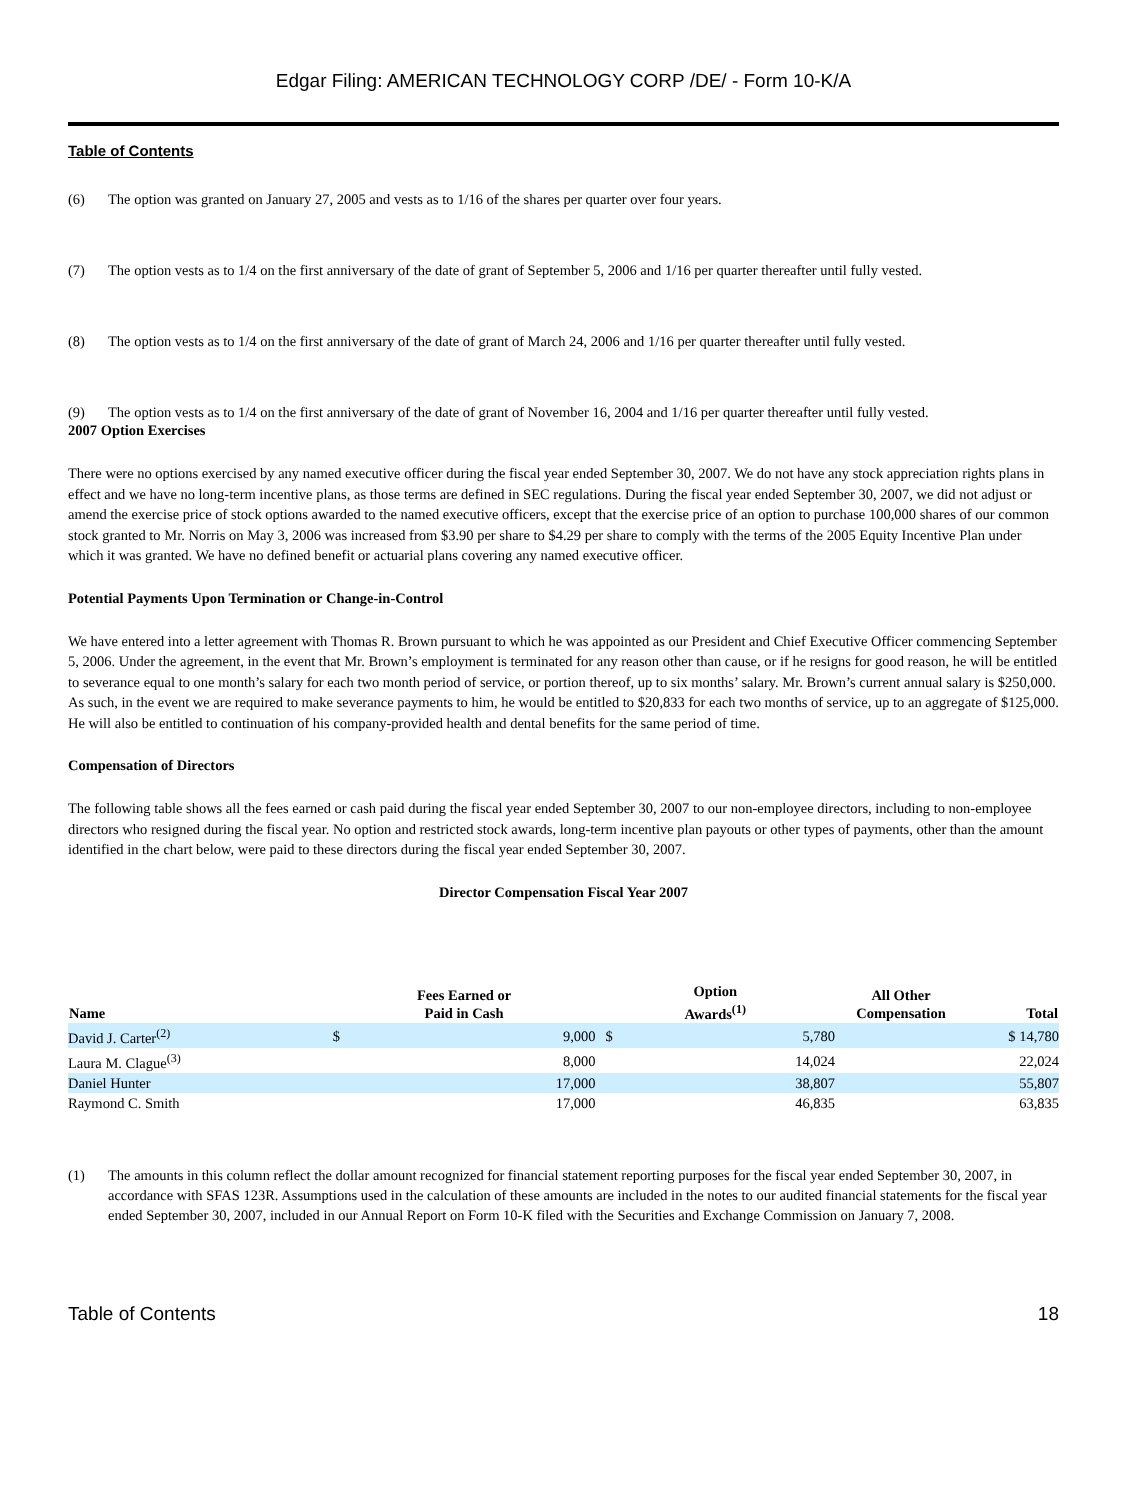Edgar Filing: AMERICAN TECHNOLOGY CORP /DE/ - Form 10-K/A
Table of Contents
(6) The option was granted on January 27, 2005 and vests as to 1/16 of the shares per quarter over four years.
(7) The option vests as to 1/4 on the first anniversary of the date of grant of September 5, 2006 and 1/16 per quarter thereafter until fully vested.
(8) The option vests as to 1/4 on the first anniversary of the date of grant of March 24, 2006 and 1/16 per quarter thereafter until fully vested.
(9) The option vests as to 1/4 on the first anniversary of the date of grant of November 16, 2004 and 1/16 per quarter thereafter until fully vested.
2007 Option Exercises
There were no options exercised by any named executive officer during the fiscal year ended September 30, 2007. We do not have any stock appreciation rights plans in effect and we have no long-term incentive plans, as those terms are defined in SEC regulations. During the fiscal year ended September 30, 2007, we did not adjust or amend the exercise price of stock options awarded to the named executive officers, except that the exercise price of an option to purchase 100,000 shares of our common stock granted to Mr. Norris on May 3, 2006 was increased from $3.90 per share to $4.29 per share to comply with the terms of the 2005 Equity Incentive Plan under which it was granted. We have no defined benefit or actuarial plans covering any named executive officer.
Potential Payments Upon Termination or Change-in-Control
We have entered into a letter agreement with Thomas R. Brown pursuant to which he was appointed as our President and Chief Executive Officer commencing September 5, 2006. Under the agreement, in the event that Mr. Brown’s employment is terminated for any reason other than cause, or if he resigns for good reason, he will be entitled to severance equal to one month’s salary for each two month period of service, or portion thereof, up to six months’ salary. Mr. Brown’s current annual salary is $250,000. As such, in the event we are required to make severance payments to him, he would be entitled to $20,833 for each two months of service, up to an aggregate of $125,000. He will also be entitled to continuation of his company-provided health and dental benefits for the same period of time.
Compensation of Directors
The following table shows all the fees earned or cash paid during the fiscal year ended September 30, 2007 to our non-employee directors, including to non-employee directors who resigned during the fiscal year. No option and restricted stock awards, long-term incentive plan payouts or other types of payments, other than the amount identified in the chart below, were paid to these directors during the fiscal year ended September 30, 2007.
Director Compensation Fiscal Year 2007
| Name | Fees Earned or Paid in Cash | | Option Awards<sup>(1)</sup> | | All Other Compensation | Total |
| --- | --- | --- | --- | --- | --- | --- |
| David J. Carter<sup>(2)</sup> | $ | 9,000 | $ | 5,780 | | $ 14,780 |
| Laura M. Clague<sup>(3)</sup> | | 8,000 | | 14,024 | | 22,024 |
| Daniel Hunter | | 17,000 | | 38,807 | | 55,807 |
| Raymond C. Smith | | 17,000 | | 46,835 | | 63,835 |
(1) The amounts in this column reflect the dollar amount recognized for financial statement reporting purposes for the fiscal year ended September 30, 2007, in accordance with SFAS 123R. Assumptions used in the calculation of these amounts are included in the notes to our audited financial statements for the fiscal year ended September 30, 2007, included in our Annual Report on Form 10-K filed with the Securities and Exchange Commission on January 7, 2008.
Table of Contents 18